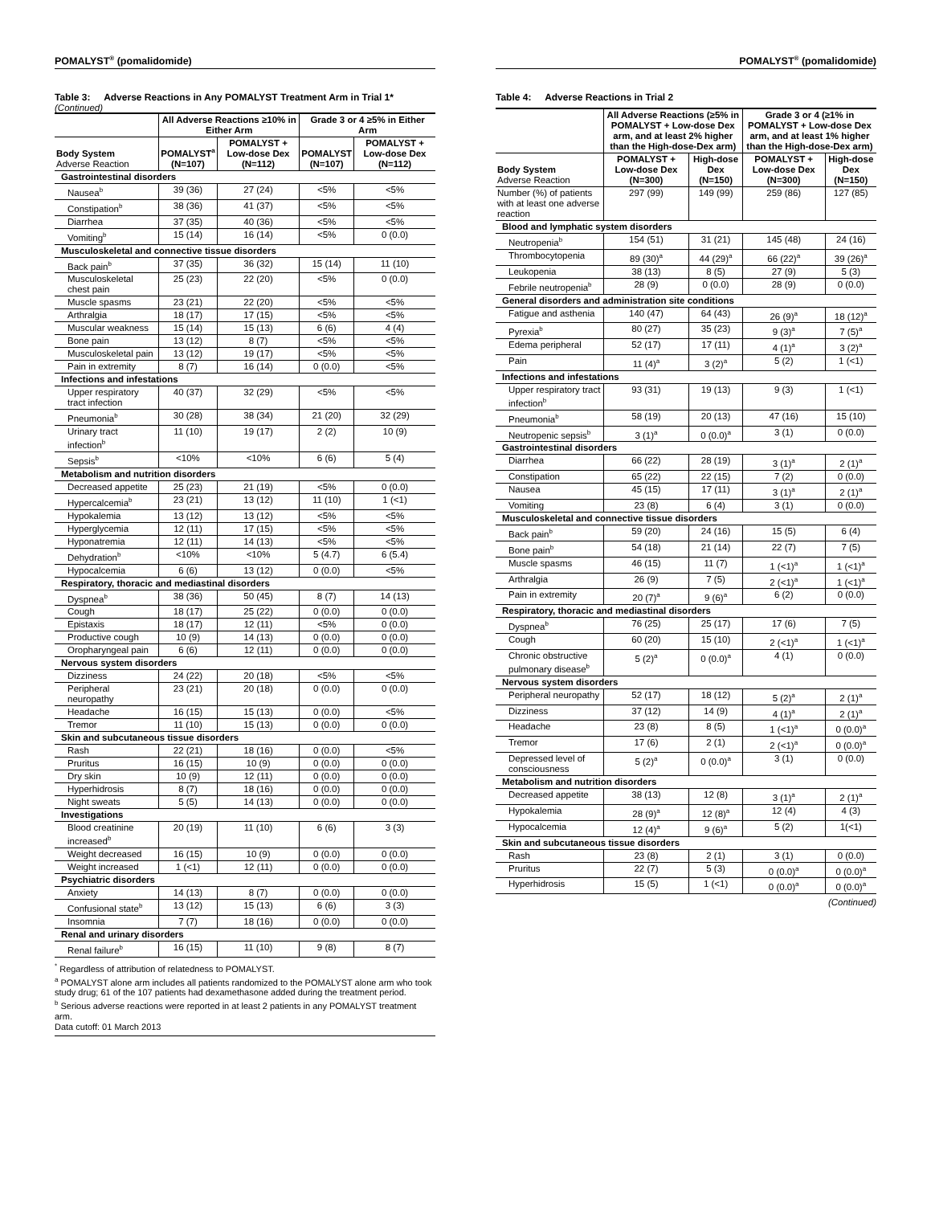POMALYST<sup>®</sup> (pomalidomide)
Table 3: Adverse Reactions in Any POMALYST Treatment Arm in Trial 1*
(Continued)
| | All Adverse Reactions ≥10% in Either Arm | | Grade 3 or 4 ≥5% in Either Arm | |
| --- | --- | --- | --- | --- |
| Body System Adverse Reaction | POMALYST<sup>a</sup> (N=107) | POMALYST + Low-dose Dex (N=112) | POMALYST (N=107) | POMALYST + Low-dose Dex (N=112) |
| Gastrointestinal disorders | | | | |
| Nausea<sup>b</sup> | 39 (36) | 27 (24) | <5% | <5% |
| Constipation<sup>b</sup> | 38 (36) | 41 (37) | <5% | <5% |
| Diarrhea | 37 (35) | 40 (36) | <5% | <5% |
| Vomiting<sup>b</sup> | 15 (14) | 16 (14) | <5% | 0 (0.0) |
| Musculoskeletal and connective tissue disorders | | | | |
| Back pain<sup>b</sup> | 37 (35) | 36 (32) | 15 (14) | 11 (10) |
| Musculoskeletal chest pain | 25 (23) | 22 (20) | <5% | 0 (0.0) |
| Muscle spasms | 23 (21) | 22 (20) | <5% | <5% |
| Arthralgia | 18 (17) | 17 (15) | <5% | <5% |
| Muscular weakness | 15 (14) | 15 (13) | 6 (6) | 4 (4) |
| Bone pain | 13 (12) | 8 (7) | <5% | <5% |
| Musculoskeletal pain | 13 (12) | 19 (17) | <5% | <5% |
| Pain in extremity | 8 (7) | 16 (14) | 0 (0.0) | <5% |
| Infections and infestations | | | | |
| Upper respiratory tract infection | 40 (37) | 32 (29) | <5% | <5% |
| Pneumonia<sup>b</sup> | 30 (28) | 38 (34) | 21 (20) | 32 (29) |
| Urinary tract infection<sup>b</sup> | 11 (10) | 19 (17) | 2 (2) | 10 (9) |
| Sepsis<sup>b</sup> | <10% | <10% | 6 (6) | 5 (4) |
| Metabolism and nutrition disorders | | | | |
| Decreased appetite | 25 (23) | 21 (19) | <5% | 0 (0.0) |
| Hypercalcemia<sup>b</sup> | 23 (21) | 13 (12) | 11 (10) | 1 (<1) |
| Hypokalemia | 13 (12) | 13 (12) | <5% | <5% |
| Hyperglycemia | 12 (11) | 17 (15) | <5% | <5% |
| Hyponatremia | 12 (11) | 14 (13) | <5% | <5% |
| Dehydration<sup>b</sup> | <10% | <10% | 5 (4.7) | 6 (5.4) |
| Hypocalcemia | 6 (6) | 13 (12) | 0 (0.0) | <5% |
| Respiratory, thoracic and mediastinal disorders | | | | |
| Dyspnea<sup>b</sup> | 38 (36) | 50 (45) | 8 (7) | 14 (13) |
| Cough | 18 (17) | 25 (22) | 0 (0.0) | 0 (0.0) |
| Epistaxis | 18 (17) | 12 (11) | <5% | 0 (0.0) |
| Productive cough | 10 (9) | 14 (13) | 0 (0.0) | 0 (0.0) |
| Oropharyngeal pain | 6 (6) | 12 (11) | 0 (0.0) | 0 (0.0) |
| Nervous system disorders | | | | |
| Dizziness | 24 (22) | 20 (18) | <5% | <5% |
| Peripheral neuropathy | 23 (21) | 20 (18) | 0 (0.0) | 0 (0.0) |
| Headache | 16 (15) | 15 (13) | 0 (0.0) | <5% |
| Tremor | 11 (10) | 15 (13) | 0 (0.0) | 0 (0.0) |
| Skin and subcutaneous tissue disorders | | | | |
| Rash | 22 (21) | 18 (16) | 0 (0.0) | <5% |
| Pruritus | 16 (15) | 10 (9) | 0 (0.0) | 0 (0.0) |
| Dry skin | 10 (9) | 12 (11) | 0 (0.0) | 0 (0.0) |
| Hyperhidrosis | 8 (7) | 18 (16) | 0 (0.0) | 0 (0.0) |
| Night sweats | 5 (5) | 14 (13) | 0 (0.0) | 0 (0.0) |
| Investigations | | | | |
| Blood creatinine increased<sup>b</sup> | 20 (19) | 11 (10) | 6 (6) | 3 (3) |
| Weight decreased | 16 (15) | 10 (9) | 0 (0.0) | 0 (0.0) |
| Weight increased | 1 (<1) | 12 (11) | 0 (0.0) | 0 (0.0) |
| Psychiatric disorders | | | | |
| Anxiety | 14 (13) | 8 (7) | 0 (0.0) | 0 (0.0) |
| Confusional state<sup>b</sup> | 13 (12) | 15 (13) | 6 (6) | 3 (3) |
| Insomnia | 7 (7) | 18 (16) | 0 (0.0) | 0 (0.0) |
| Renal and urinary disorders | | | | |
| Renal failure<sup>b</sup> | 16 (15) | 11 (10) | 9 (8) | 8 (7) |
<sup>*</sup> Regardless of attribution of relatedness to POMALYST.
<sup>a</sup> POMALYST alone arm includes all patients randomized to the POMALYST alone arm who took study drug; 61 of the 107 patients had dexamethasone added during the treatment period.
<sup>b</sup> Serious adverse reactions were reported in at least 2 patients in any POMALYST treatment arm.
Data cutoff: 01 March 2013
POMALYST<sup>®</sup> (pomalidomide)
Table 4: Adverse Reactions in Trial 2
| | All Adverse Reactions (≥5% in POMALYST + Low-dose Dex arm, and at least 2% higher than the High-dose-Dex arm) | | Grade 3 or 4 (≥1% in POMALYST + Low-dose Dex arm, and at least 1% higher than the High-dose-Dex arm) | |
| --- | --- | --- | --- | --- |
| Body System Adverse Reaction | POMALYST + Low-dose Dex (N=300) | High-dose Dex (N=150) | POMALYST + Low-dose Dex (N=300) | High-dose Dex (N=150) |
| Number (%) of patients with at least one adverse reaction | 297 (99) | 149 (99) | 259 (86) | 127 (85) |
| Blood and lymphatic system disorders | | | | |
| Neutropenia<sup>b</sup> | 154 (51) | 31 (21) | 145 (48) | 24 (16) |
| Thrombocytopenia | 89 (30)<sup>a</sup> | 44 (29)<sup>a</sup> | 66 (22)<sup>a</sup> | 39 (26)<sup>a</sup> |
| Leukopenia | 38 (13) | 8 (5) | 27 (9) | 5 (3) |
| Febrile neutropenia<sup>b</sup> | 28 (9) | 0 (0.0) | 28 (9) | 0 (0.0) |
| General disorders and administration site conditions | | | | |
| Fatigue and asthenia | 140 (47) | 64 (43) | 26 (9)<sup>a</sup> | 18 (12)<sup>a</sup> |
| Pyrexia<sup>b</sup> | 80 (27) | 35 (23) | 9 (3)<sup>a</sup> | 7 (5)<sup>a</sup> |
| Edema peripheral | 52 (17) | 17 (11) | 4 (1)<sup>a</sup> | 3 (2)<sup>a</sup> |
| Pain | 11 (4)<sup>a</sup> | 3 (2)<sup>a</sup> | 5 (2) | 1 (<1) |
| Infections and infestations | | | | |
| Upper respiratory tract infection<sup>b</sup> | 93 (31) | 19 (13) | 9 (3) | 1 (<1) |
| Pneumonia<sup>b</sup> | 58 (19) | 20 (13) | 47 (16) | 15 (10) |
| Neutropenic sepsis<sup>b</sup> | 3 (1)<sup>a</sup> | 0 (0.0)<sup>a</sup> | 3 (1) | 0 (0.0) |
| Gastrointestinal disorders | | | | |
| Diarrhea | 66 (22) | 28 (19) | 3 (1)<sup>a</sup> | 2 (1)<sup>a</sup> |
| Constipation | 65 (22) | 22 (15) | 7 (2) | 0 (0.0) |
| Nausea | 45 (15) | 17 (11) | 3 (1)<sup>a</sup> | 2 (1)<sup>a</sup> |
| Vomiting | 23 (8) | 6 (4) | 3 (1) | 0 (0.0) |
| Musculoskeletal and connective tissue disorders | | | | |
| Back pain<sup>b</sup> | 59 (20) | 24 (16) | 15 (5) | 6 (4) |
| Bone pain<sup>b</sup> | 54 (18) | 21 (14) | 22 (7) | 7 (5) |
| Muscle spasms | 46 (15) | 11 (7) | 1 (<1)<sup>a</sup> | 1 (<1)<sup>a</sup> |
| Arthralgia | 26 (9) | 7 (5) | 2 (<1)<sup>a</sup> | 1 (<1)<sup>a</sup> |
| Pain in extremity | 20 (7)<sup>a</sup> | 9 (6)<sup>a</sup> | 6 (2) | 0 (0.0) |
| Respiratory, thoracic and mediastinal disorders | | | | |
| Dyspnea<sup>b</sup> | 76 (25) | 25 (17) | 17 (6) | 7 (5) |
| Cough | 60 (20) | 15 (10) | 2 (<1)<sup>a</sup> | 1 (<1)<sup>a</sup> |
| Chronic obstructive pulmonary disease<sup>b</sup> | 5 (2)<sup>a</sup> | 0 (0.0)<sup>a</sup> | 4 (1) | 0 (0.0) |
| Nervous system disorders | | | | |
| Peripheral neuropathy | 52 (17) | 18 (12) | 5 (2)<sup>a</sup> | 2 (1)<sup>a</sup> |
| Dizziness | 37 (12) | 14 (9) | 4 (1)<sup>a</sup> | 2 (1)<sup>a</sup> |
| Headache | 23 (8) | 8 (5) | 1 (<1)<sup>a</sup> | 0 (0.0)<sup>a</sup> |
| Tremor | 17 (6) | 2 (1) | 2 (<1)<sup>a</sup> | 0 (0.0)<sup>a</sup> |
| Depressed level of consciousness | 5 (2)<sup>a</sup> | 0 (0.0)<sup>a</sup> | 3 (1) | 0 (0.0) |
| Metabolism and nutrition disorders | | | | |
| Decreased appetite | 38 (13) | 12 (8) | 3 (1)<sup>a</sup> | 2 (1)<sup>a</sup> |
| Hypokalemia | 28 (9)<sup>a</sup> | 12 (8)<sup>a</sup> | 12 (4) | 4 (3) |
| Hypocalcemia | 12 (4)<sup>a</sup> | 9 (6)<sup>a</sup> | 5 (2) | 1(<1) |
| Skin and subcutaneous tissue disorders | | | | |
| Rash | 23 (8) | 2 (1) | 3 (1) | 0 (0.0) |
| Pruritus | 22 (7) | 5 (3) | 0 (0.0)<sup>a</sup> | 0 (0.0)<sup>a</sup> |
| Hyperhidrosis | 15 (5) | 1 (<1) | 0 (0.0)<sup>a</sup> | 0 (0.0)<sup>a</sup> |
(Continued)